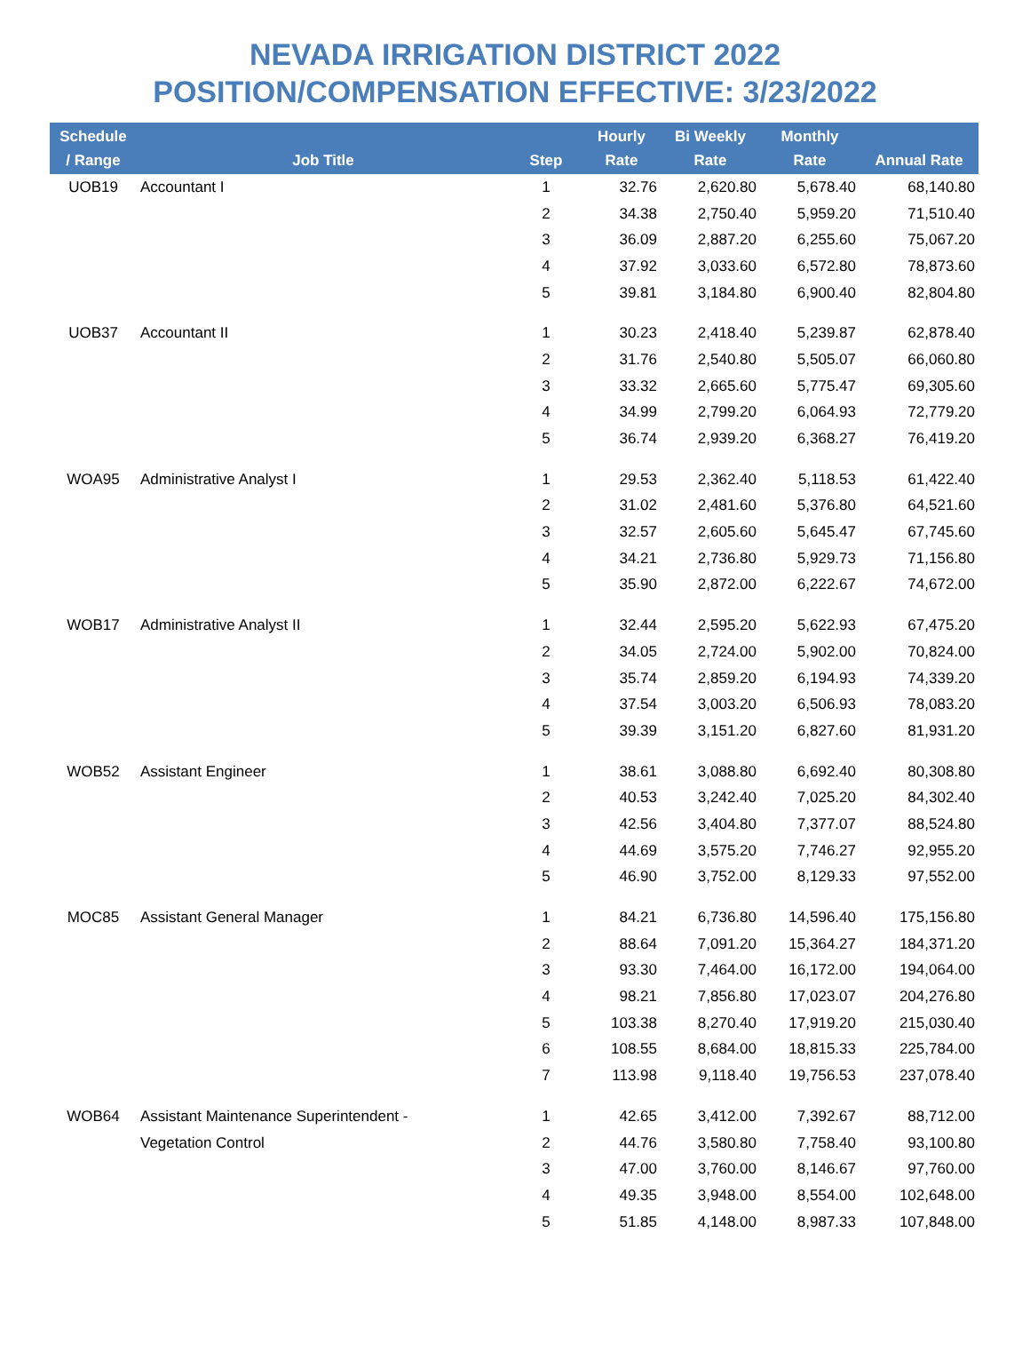NEVADA IRRIGATION DISTRICT 2022
POSITION/COMPENSATION EFFECTIVE: 3/23/2022
| Schedule / Range | Job Title | Step | Hourly Rate | Bi Weekly Rate | Monthly Rate | Annual Rate |
| --- | --- | --- | --- | --- | --- | --- |
| UOB19 | Accountant I | 1 | 32.76 | 2,620.80 | 5,678.40 | 68,140.80 |
| | | 2 | 34.38 | 2,750.40 | 5,959.20 | 71,510.40 |
| | | 3 | 36.09 | 2,887.20 | 6,255.60 | 75,067.20 |
| | | 4 | 37.92 | 3,033.60 | 6,572.80 | 78,873.60 |
| | | 5 | 39.81 | 3,184.80 | 6,900.40 | 82,804.80 |
| UOB37 | Accountant II | 1 | 30.23 | 2,418.40 | 5,239.87 | 62,878.40 |
| | | 2 | 31.76 | 2,540.80 | 5,505.07 | 66,060.80 |
| | | 3 | 33.32 | 2,665.60 | 5,775.47 | 69,305.60 |
| | | 4 | 34.99 | 2,799.20 | 6,064.93 | 72,779.20 |
| | | 5 | 36.74 | 2,939.20 | 6,368.27 | 76,419.20 |
| WOA95 | Administrative Analyst I | 1 | 29.53 | 2,362.40 | 5,118.53 | 61,422.40 |
| | | 2 | 31.02 | 2,481.60 | 5,376.80 | 64,521.60 |
| | | 3 | 32.57 | 2,605.60 | 5,645.47 | 67,745.60 |
| | | 4 | 34.21 | 2,736.80 | 5,929.73 | 71,156.80 |
| | | 5 | 35.90 | 2,872.00 | 6,222.67 | 74,672.00 |
| WOB17 | Administrative Analyst II | 1 | 32.44 | 2,595.20 | 5,622.93 | 67,475.20 |
| | | 2 | 34.05 | 2,724.00 | 5,902.00 | 70,824.00 |
| | | 3 | 35.74 | 2,859.20 | 6,194.93 | 74,339.20 |
| | | 4 | 37.54 | 3,003.20 | 6,506.93 | 78,083.20 |
| | | 5 | 39.39 | 3,151.20 | 6,827.60 | 81,931.20 |
| WOB52 | Assistant Engineer | 1 | 38.61 | 3,088.80 | 6,692.40 | 80,308.80 |
| | | 2 | 40.53 | 3,242.40 | 7,025.20 | 84,302.40 |
| | | 3 | 42.56 | 3,404.80 | 7,377.07 | 88,524.80 |
| | | 4 | 44.69 | 3,575.20 | 7,746.27 | 92,955.20 |
| | | 5 | 46.90 | 3,752.00 | 8,129.33 | 97,552.00 |
| MOC85 | Assistant General Manager | 1 | 84.21 | 6,736.80 | 14,596.40 | 175,156.80 |
| | | 2 | 88.64 | 7,091.20 | 15,364.27 | 184,371.20 |
| | | 3 | 93.30 | 7,464.00 | 16,172.00 | 194,064.00 |
| | | 4 | 98.21 | 7,856.80 | 17,023.07 | 204,276.80 |
| | | 5 | 103.38 | 8,270.40 | 17,919.20 | 215,030.40 |
| | | 6 | 108.55 | 8,684.00 | 18,815.33 | 225,784.00 |
| | | 7 | 113.98 | 9,118.40 | 19,756.53 | 237,078.40 |
| WOB64 | Assistant Maintenance Superintendent - | 1 | 42.65 | 3,412.00 | 7,392.67 | 88,712.00 |
| | Vegetation Control | 2 | 44.76 | 3,580.80 | 7,758.40 | 93,100.80 |
| | | 3 | 47.00 | 3,760.00 | 8,146.67 | 97,760.00 |
| | | 4 | 49.35 | 3,948.00 | 8,554.00 | 102,648.00 |
| | | 5 | 51.85 | 4,148.00 | 8,987.33 | 107,848.00 |